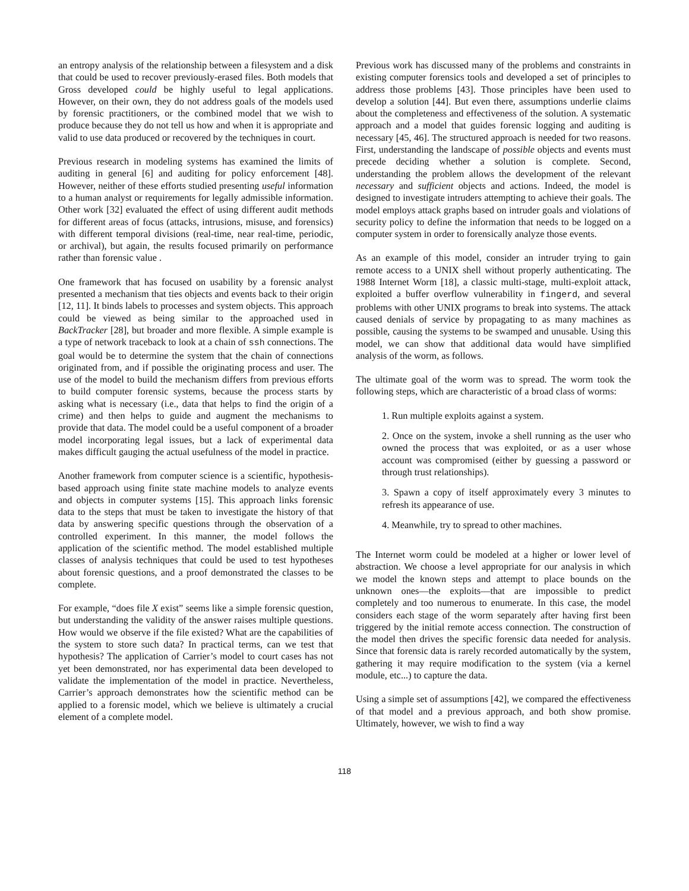an entropy analysis of the relationship between a filesystem and a disk that could be used to recover previously-erased files. Both models that Gross developed could be highly useful to legal applications. However, on their own, they do not address goals of the models used by forensic practitioners, or the combined model that we wish to produce because they do not tell us how and when it is appropriate and valid to use data produced or recovered by the techniques in court.
Previous research in modeling systems has examined the limits of auditing in general [6] and auditing for policy enforcement [48]. However, neither of these efforts studied presenting useful information to a human analyst or requirements for legally admissible information. Other work [32] evaluated the effect of using different audit methods for different areas of focus (attacks, intrusions, misuse, and forensics) with different temporal divisions (real-time, near real-time, periodic, or archival), but again, the results focused primarily on performance rather than forensic value .
One framework that has focused on usability by a forensic analyst presented a mechanism that ties objects and events back to their origin [12, 11]. It binds labels to processes and system objects. This approach could be viewed as being similar to the approached used in BackTracker [28], but broader and more flexible. A simple example is a type of network traceback to look at a chain of ssh connections. The goal would be to determine the system that the chain of connections originated from, and if possible the originating process and user. The use of the model to build the mechanism differs from previous efforts to build computer forensic systems, because the process starts by asking what is necessary (i.e., data that helps to find the origin of a crime) and then helps to guide and augment the mechanisms to provide that data. The model could be a useful component of a broader model incorporating legal issues, but a lack of experimental data makes difficult gauging the actual usefulness of the model in practice.
Another framework from computer science is a scientific, hypothesis-based approach using finite state machine models to analyze events and objects in computer systems [15]. This approach links forensic data to the steps that must be taken to investigate the history of that data by answering specific questions through the observation of a controlled experiment. In this manner, the model follows the application of the scientific method. The model established multiple classes of analysis techniques that could be used to test hypotheses about forensic questions, and a proof demonstrated the classes to be complete.
For example, “does file X exist” seems like a simple forensic question, but understanding the validity of the answer raises multiple questions. How would we observe if the file existed? What are the capabilities of the system to store such data? In practical terms, can we test that hypothesis? The application of Carrier’s model to court cases has not yet been demonstrated, nor has experimental data been developed to validate the implementation of the model in practice. Nevertheless, Carrier’s approach demonstrates how the scientific method can be applied to a forensic model, which we believe is ultimately a crucial element of a complete model.
Previous work has discussed many of the problems and constraints in existing computer forensics tools and developed a set of principles to address those problems [43]. Those principles have been used to develop a solution [44]. But even there, assumptions underlie claims about the completeness and effectiveness of the solution. A systematic approach and a model that guides forensic logging and auditing is necessary [45, 46]. The structured approach is needed for two reasons. First, understanding the landscape of possible objects and events must precede deciding whether a solution is complete. Second, understanding the problem allows the development of the relevant necessary and sufficient objects and actions. Indeed, the model is designed to investigate intruders attempting to achieve their goals. The model employs attack graphs based on intruder goals and violations of security policy to define the information that needs to be logged on a computer system in order to forensically analyze those events.
As an example of this model, consider an intruder trying to gain remote access to a UNIX shell without properly authenticating. The 1988 Internet Worm [18], a classic multi-stage, multi-exploit attack, exploited a buffer overflow vulnerability in fingerd, and several problems with other UNIX programs to break into systems. The attack caused denials of service by propagating to as many machines as possible, causing the systems to be swamped and unusable. Using this model, we can show that additional data would have simplified analysis of the worm, as follows.
The ultimate goal of the worm was to spread. The worm took the following steps, which are characteristic of a broad class of worms:
1. Run multiple exploits against a system.
2. Once on the system, invoke a shell running as the user who owned the process that was exploited, or as a user whose account was compromised (either by guessing a password or through trust relationships).
3. Spawn a copy of itself approximately every 3 minutes to refresh its appearance of use.
4. Meanwhile, try to spread to other machines.
The Internet worm could be modeled at a higher or lower level of abstraction. We choose a level appropriate for our analysis in which we model the known steps and attempt to place bounds on the unknown ones—the exploits—that are impossible to predict completely and too numerous to enumerate. In this case, the model considers each stage of the worm separately after having first been triggered by the initial remote access connection. The construction of the model then drives the specific forensic data needed for analysis. Since that forensic data is rarely recorded automatically by the system, gathering it may require modification to the system (via a kernel module, etc...) to capture the data.
Using a simple set of assumptions [42], we compared the effectiveness of that model and a previous approach, and both show promise. Ultimately, however, we wish to find a way
118